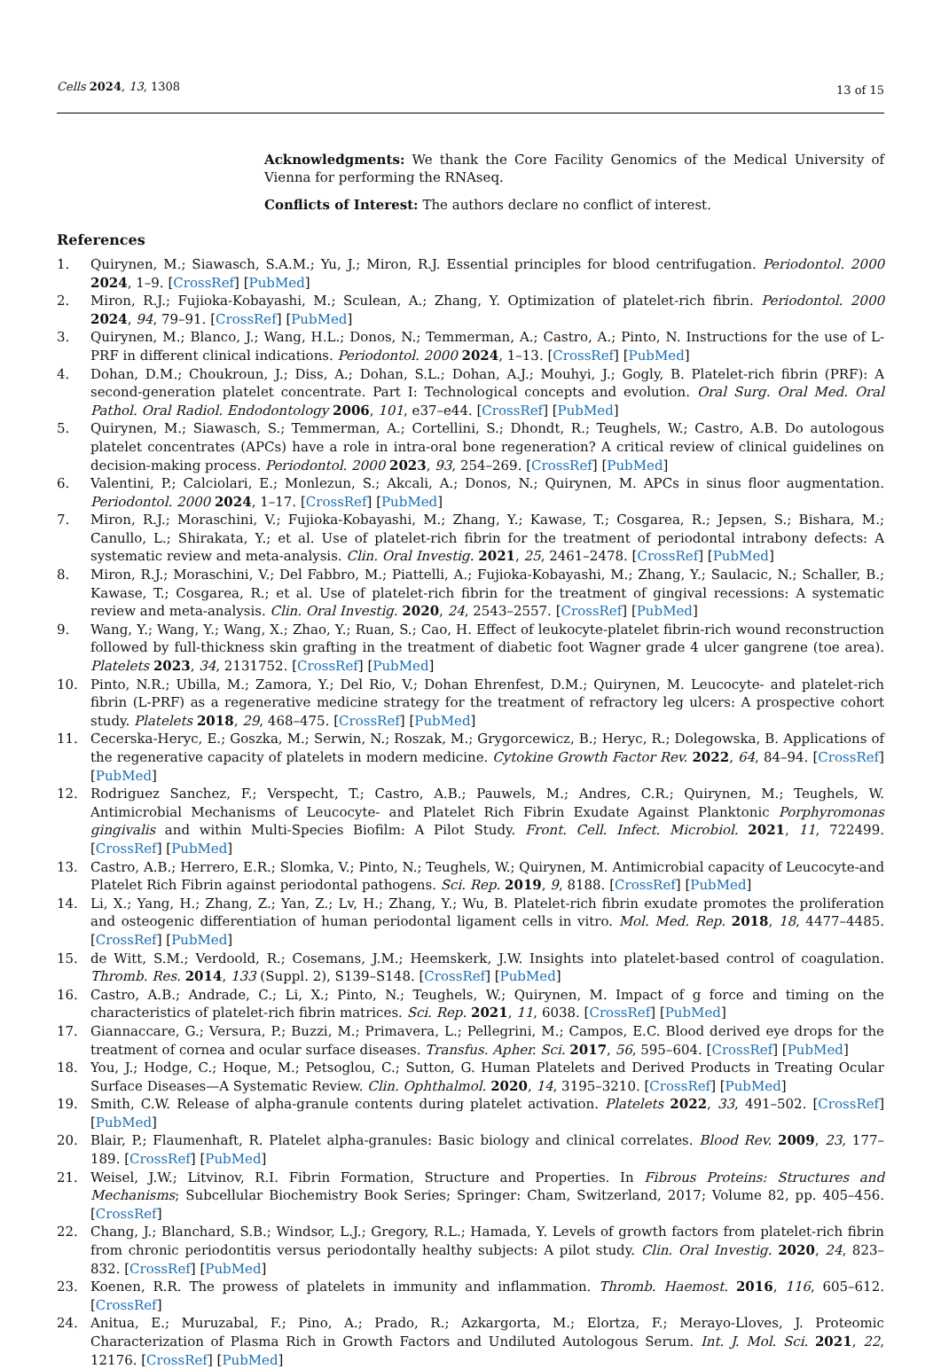Cells 2024, 13, 1308 13 of 15
Acknowledgments: We thank the Core Facility Genomics of the Medical University of Vienna for performing the RNAseq.
Conflicts of Interest: The authors declare no conflict of interest.
References
1. Quirynen, M.; Siawasch, S.A.M.; Yu, J.; Miron, R.J. Essential principles for blood centrifugation. Periodontol. 2000 2024, 1–9. [CrossRef] [PubMed]
2. Miron, R.J.; Fujioka-Kobayashi, M.; Sculean, A.; Zhang, Y. Optimization of platelet-rich fibrin. Periodontol. 2000 2024, 94, 79–91. [CrossRef] [PubMed]
3. Quirynen, M.; Blanco, J.; Wang, H.L.; Donos, N.; Temmerman, A.; Castro, A.; Pinto, N. Instructions for the use of L-PRF in different clinical indications. Periodontol. 2000 2024, 1–13. [CrossRef] [PubMed]
4. Dohan, D.M.; Choukroun, J.; Diss, A.; Dohan, S.L.; Dohan, A.J.; Mouhyi, J.; Gogly, B. Platelet-rich fibrin (PRF): A second-generation platelet concentrate. Part I: Technological concepts and evolution. Oral Surg. Oral Med. Oral Pathol. Oral Radiol. Endodontology 2006, 101, e37–e44. [CrossRef] [PubMed]
5. Quirynen, M.; Siawasch, S.; Temmerman, A.; Cortellini, S.; Dhondt, R.; Teughels, W.; Castro, A.B. Do autologous platelet concentrates (APCs) have a role in intra-oral bone regeneration? A critical review of clinical guidelines on decision-making process. Periodontol. 2000 2023, 93, 254–269. [CrossRef] [PubMed]
6. Valentini, P.; Calciolari, E.; Monlezun, S.; Akcali, A.; Donos, N.; Quirynen, M. APCs in sinus floor augmentation. Periodontol. 2000 2024, 1–17. [CrossRef] [PubMed]
7. Miron, R.J.; Moraschini, V.; Fujioka-Kobayashi, M.; Zhang, Y.; Kawase, T.; Cosgarea, R.; Jepsen, S.; Bishara, M.; Canullo, L.; Shirakata, Y.; et al. Use of platelet-rich fibrin for the treatment of periodontal intrabony defects: A systematic review and meta-analysis. Clin. Oral Investig. 2021, 25, 2461–2478. [CrossRef] [PubMed]
8. Miron, R.J.; Moraschini, V.; Del Fabbro, M.; Piattelli, A.; Fujioka-Kobayashi, M.; Zhang, Y.; Saulacic, N.; Schaller, B.; Kawase, T.; Cosgarea, R.; et al. Use of platelet-rich fibrin for the treatment of gingival recessions: A systematic review and meta-analysis. Clin. Oral Investig. 2020, 24, 2543–2557. [CrossRef] [PubMed]
9. Wang, Y.; Wang, Y.; Wang, X.; Zhao, Y.; Ruan, S.; Cao, H. Effect of leukocyte-platelet fibrin-rich wound reconstruction followed by full-thickness skin grafting in the treatment of diabetic foot Wagner grade 4 ulcer gangrene (toe area). Platelets 2023, 34, 2131752. [CrossRef] [PubMed]
10. Pinto, N.R.; Ubilla, M.; Zamora, Y.; Del Rio, V.; Dohan Ehrenfest, D.M.; Quirynen, M. Leucocyte- and platelet-rich fibrin (L-PRF) as a regenerative medicine strategy for the treatment of refractory leg ulcers: A prospective cohort study. Platelets 2018, 29, 468–475. [CrossRef] [PubMed]
11. Cecerska-Heryc, E.; Goszka, M.; Serwin, N.; Roszak, M.; Grygorcewicz, B.; Heryc, R.; Dolegowska, B. Applications of the regenerative capacity of platelets in modern medicine. Cytokine Growth Factor Rev. 2022, 64, 84–94. [CrossRef] [PubMed]
12. Rodriguez Sanchez, F.; Verspecht, T.; Castro, A.B.; Pauwels, M.; Andres, C.R.; Quirynen, M.; Teughels, W. Antimicrobial Mechanisms of Leucocyte- and Platelet Rich Fibrin Exudate Against Planktonic Porphyromonas gingivalis and within Multi-Species Biofilm: A Pilot Study. Front. Cell. Infect. Microbiol. 2021, 11, 722499. [CrossRef] [PubMed]
13. Castro, A.B.; Herrero, E.R.; Slomka, V.; Pinto, N.; Teughels, W.; Quirynen, M. Antimicrobial capacity of Leucocyte-and Platelet Rich Fibrin against periodontal pathogens. Sci. Rep. 2019, 9, 8188. [CrossRef] [PubMed]
14. Li, X.; Yang, H.; Zhang, Z.; Yan, Z.; Lv, H.; Zhang, Y.; Wu, B. Platelet-rich fibrin exudate promotes the proliferation and osteogenic differentiation of human periodontal ligament cells in vitro. Mol. Med. Rep. 2018, 18, 4477–4485. [CrossRef] [PubMed]
15. de Witt, S.M.; Verdoold, R.; Cosemans, J.M.; Heemskerk, J.W. Insights into platelet-based control of coagulation. Thromb. Res. 2014, 133 (Suppl. 2), S139–S148. [CrossRef] [PubMed]
16. Castro, A.B.; Andrade, C.; Li, X.; Pinto, N.; Teughels, W.; Quirynen, M. Impact of g force and timing on the characteristics of platelet-rich fibrin matrices. Sci. Rep. 2021, 11, 6038. [CrossRef] [PubMed]
17. Giannaccare, G.; Versura, P.; Buzzi, M.; Primavera, L.; Pellegrini, M.; Campos, E.C. Blood derived eye drops for the treatment of cornea and ocular surface diseases. Transfus. Apher. Sci. 2017, 56, 595–604. [CrossRef] [PubMed]
18. You, J.; Hodge, C.; Hoque, M.; Petsoglou, C.; Sutton, G. Human Platelets and Derived Products in Treating Ocular Surface Diseases—A Systematic Review. Clin. Ophthalmol. 2020, 14, 3195–3210. [CrossRef] [PubMed]
19. Smith, C.W. Release of alpha-granule contents during platelet activation. Platelets 2022, 33, 491–502. [CrossRef] [PubMed]
20. Blair, P.; Flaumenhaft, R. Platelet alpha-granules: Basic biology and clinical correlates. Blood Rev. 2009, 23, 177–189. [CrossRef] [PubMed]
21. Weisel, J.W.; Litvinov, R.I. Fibrin Formation, Structure and Properties. In Fibrous Proteins: Structures and Mechanisms; Subcellular Biochemistry Book Series; Springer: Cham, Switzerland, 2017; Volume 82, pp. 405–456. [CrossRef]
22. Chang, J.; Blanchard, S.B.; Windsor, L.J.; Gregory, R.L.; Hamada, Y. Levels of growth factors from platelet-rich fibrin from chronic periodontitis versus periodontally healthy subjects: A pilot study. Clin. Oral Investig. 2020, 24, 823–832. [CrossRef] [PubMed]
23. Koenen, R.R. The prowess of platelets in immunity and inflammation. Thromb. Haemost. 2016, 116, 605–612. [CrossRef]
24. Anitua, E.; Muruzabal, F.; Pino, A.; Prado, R.; Azkargorta, M.; Elortza, F.; Merayo-Lloves, J. Proteomic Characterization of Plasma Rich in Growth Factors and Undiluted Autologous Serum. Int. J. Mol. Sci. 2021, 22, 12176. [CrossRef] [PubMed]